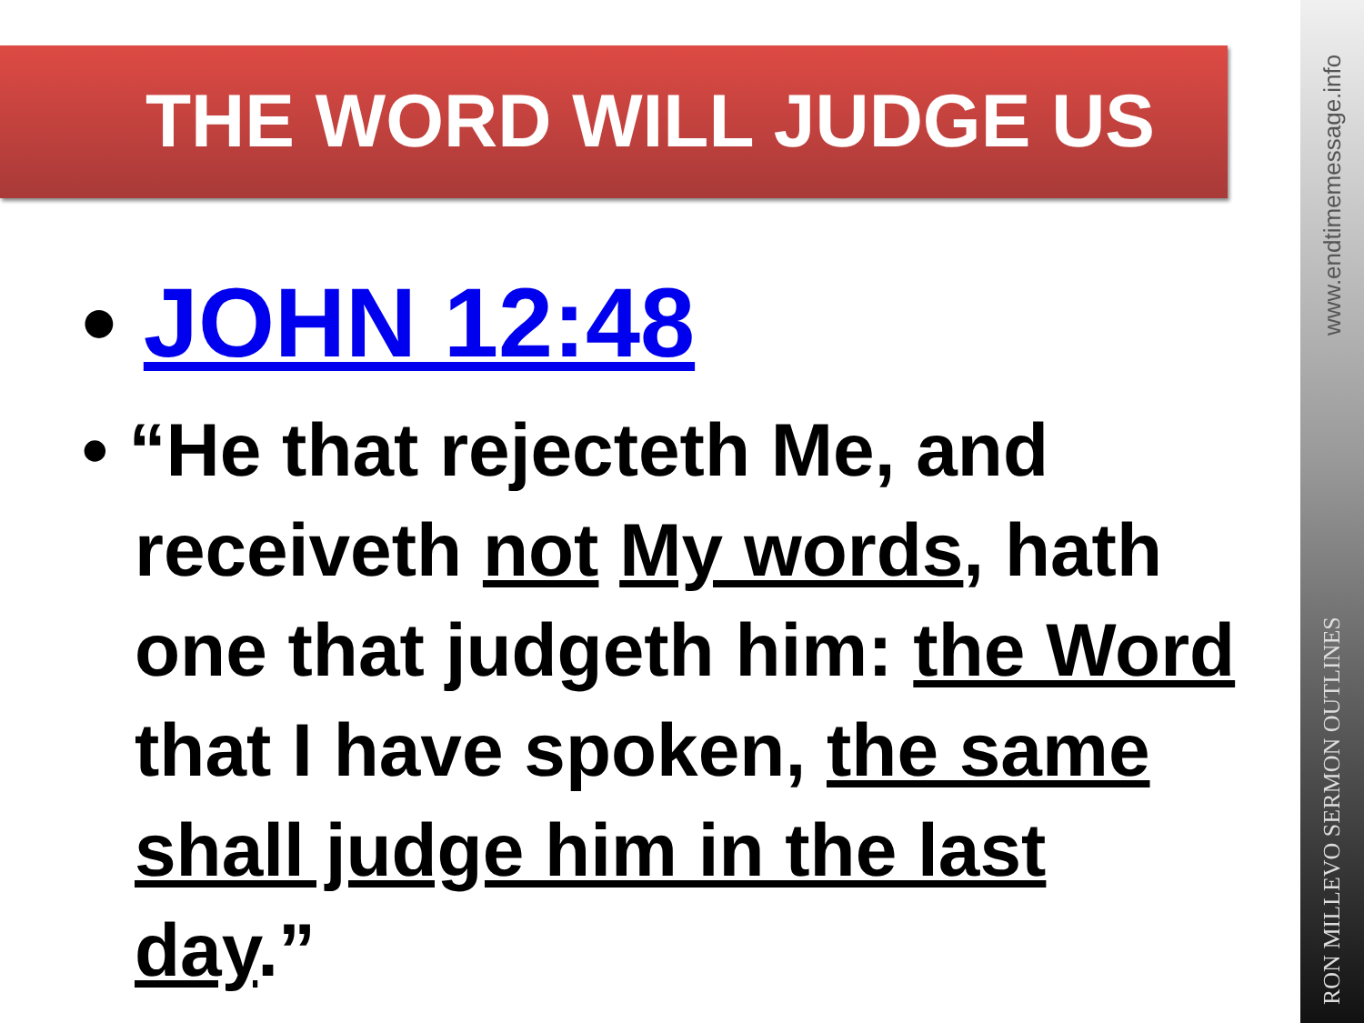THE WORD WILL JUDGE US
• JOHN 12:48
• “He that rejecteth Me, and receiveth not My words, hath one that judgeth him: the Word that I have spoken, the same shall judge him in the last day.”
RON MILLEVO SERMON OUTLINES www.endtimemessage.info